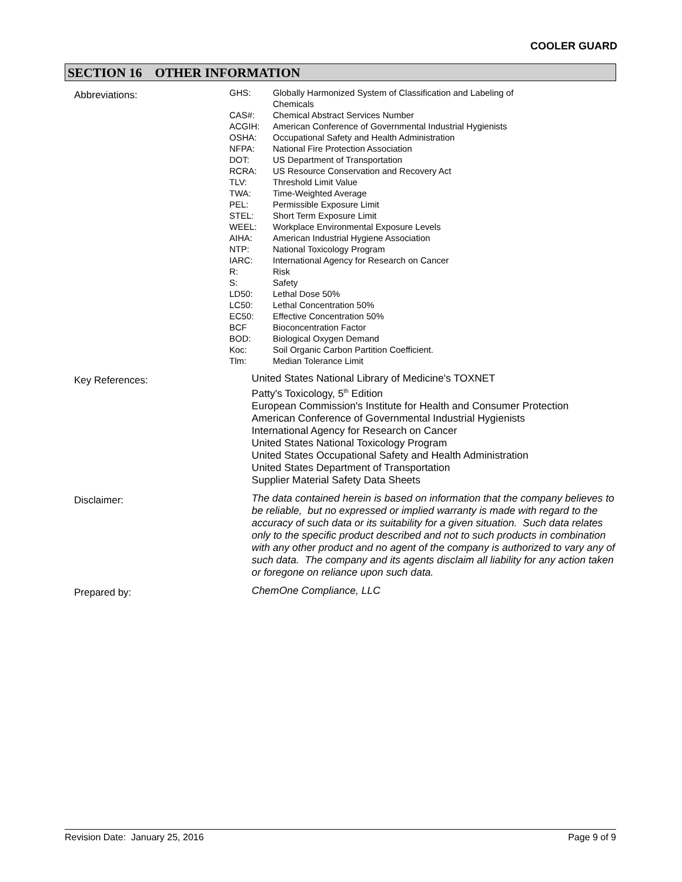COOLER GUARD
SECTION 16 OTHER INFORMATION
Abbreviations:
| GHS: | Globally Harmonized System of Classification and Labeling of Chemicals |
| CAS#: | Chemical Abstract Services Number |
| ACGIH: | American Conference of Governmental Industrial Hygienists |
| OSHA: | Occupational Safety and Health Administration |
| NFPA: | National Fire Protection Association |
| DOT: | US Department of Transportation |
| RCRA: | US Resource Conservation and Recovery Act |
| TLV: | Threshold Limit Value |
| TWA: | Time-Weighted Average |
| PEL: | Permissible Exposure Limit |
| STEL: | Short Term Exposure Limit |
| WEEL: | Workplace Environmental Exposure Levels |
| AIHA: | American Industrial Hygiene Association |
| NTP: | National Toxicology Program |
| IARC: | International Agency for Research on Cancer |
| R: | Risk |
| S: | Safety |
| LD50: | Lethal Dose 50% |
| LC50: | Lethal Concentration 50% |
| EC50: | Effective Concentration 50% |
| BCF | Bioconcentration Factor |
| BOD: | Biological Oxygen Demand |
| Koc: | Soil Organic Carbon Partition Coefficient. |
| Tlm: | Median Tolerance Limit |
Key References:
United States National Library of Medicine's TOXNET
Patty's Toxicology, 5<sup>th</sup> Edition
European Commission's Institute for Health and Consumer Protection
American Conference of Governmental Industrial Hygienists
International Agency for Research on Cancer
United States National Toxicology Program
United States Occupational Safety and Health Administration
United States Department of Transportation
Supplier Material Safety Data Sheets
Disclaimer:
The data contained herein is based on information that the company believes to be reliable, but no expressed or implied warranty is made with regard to the accuracy of such data or its suitability for a given situation. Such data relates only to the specific product described and not to such products in combination with any other product and no agent of the company is authorized to vary any of such data. The company and its agents disclaim all liability for any action taken or foregone on reliance upon such data.
Prepared by:
ChemOne Compliance, LLC
Revision Date: January 25, 2016 Page 9 of 9